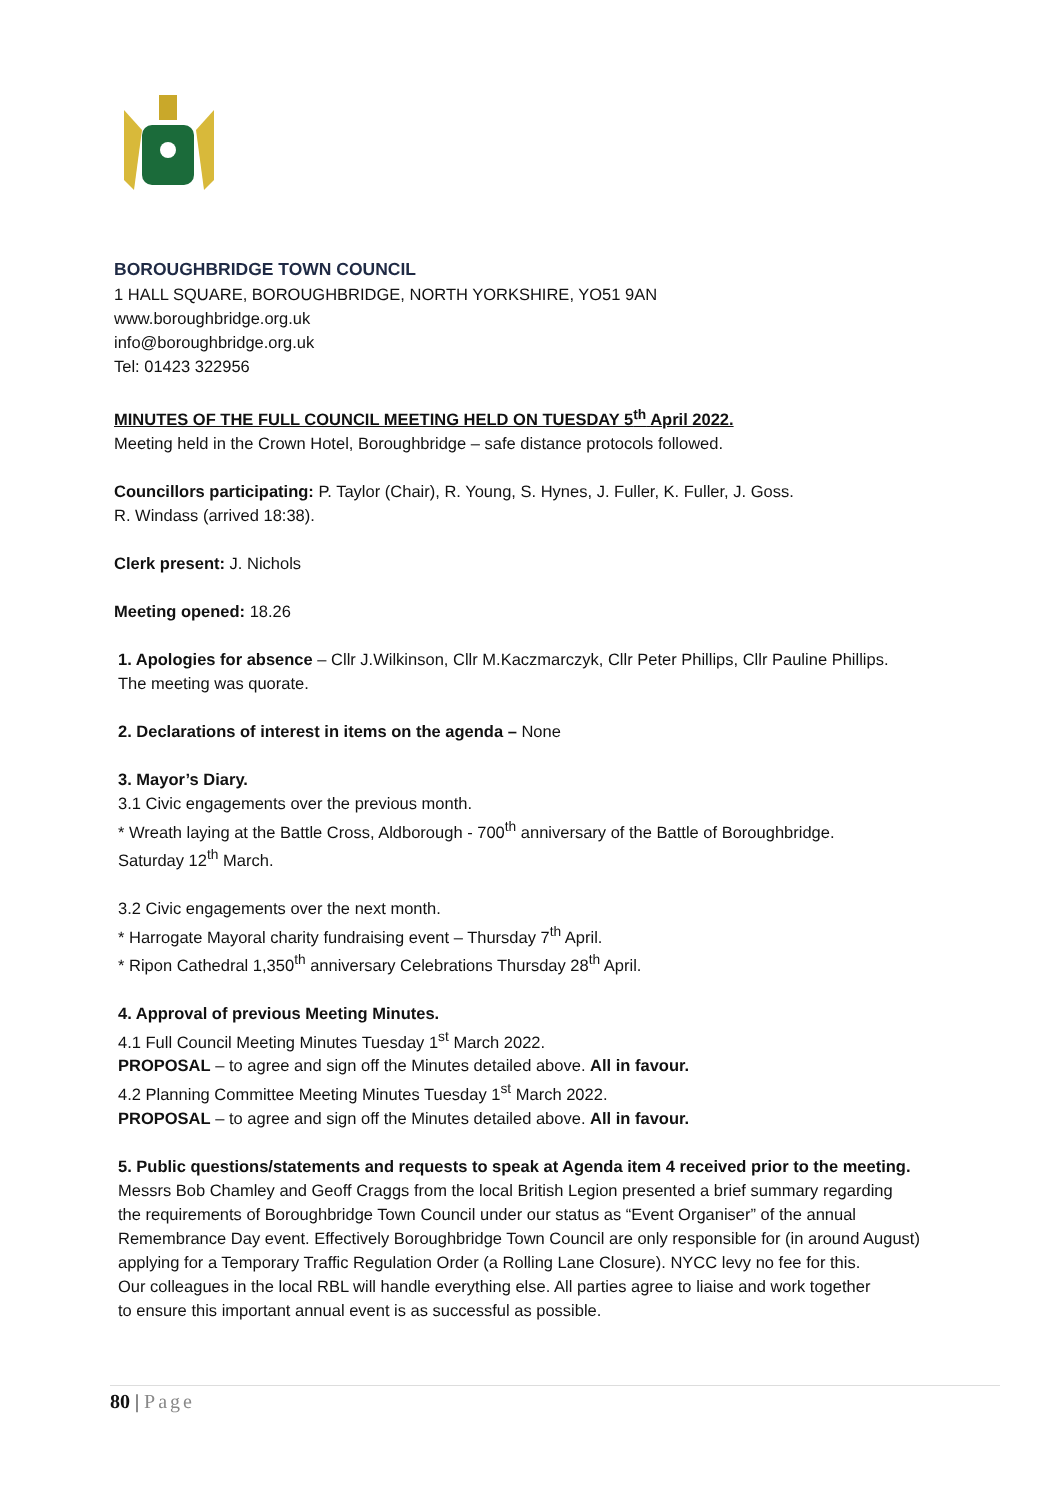BOROUGHBRIDGE TOWN COUNCIL
1 HALL SQUARE, BOROUGHBRIDGE, NORTH YORKSHIRE, YO51 9AN
www.boroughbridge.org.uk
info@boroughbridge.org.uk
Tel: 01423 322956
MINUTES OF THE FULL COUNCIL MEETING HELD ON TUESDAY 5<sup>th</sup> April 2022.
Meeting held in the Crown Hotel, Boroughbridge – safe distance protocols followed.
Councillors participating: P. Taylor (Chair), R. Young, S. Hynes, J. Fuller, K. Fuller, J. Goss.
R. Windass (arrived 18:38).
Clerk present: J. Nichols
Meeting opened: 18.26
1. Apologies for absence – Cllr J.Wilkinson, Cllr M.Kaczmarczyk, Cllr Peter Phillips, Cllr Pauline Phillips.
The meeting was quorate.
2. Declarations of interest in items on the agenda – None
3. Mayor’s Diary.
3.1 Civic engagements over the previous month.
* Wreath laying at the Battle Cross, Aldborough - 700<sup>th</sup> anniversary of the Battle of Boroughbridge.
Saturday 12<sup>th</sup> March.
3.2 Civic engagements over the next month.
* Harrogate Mayoral charity fundraising event – Thursday 7<sup>th</sup> April.
* Ripon Cathedral 1,350<sup>th</sup> anniversary Celebrations Thursday 28<sup>th</sup> April.
4. Approval of previous Meeting Minutes.
4.1 Full Council Meeting Minutes Tuesday 1<sup>st</sup> March 2022.
PROPOSAL – to agree and sign off the Minutes detailed above. All in favour.
4.2 Planning Committee Meeting Minutes Tuesday 1<sup>st</sup> March 2022.
PROPOSAL – to agree and sign off the Minutes detailed above. All in favour.
5. Public questions/statements and requests to speak at Agenda item 4 received prior to the meeting.
Messrs Bob Chamley and Geoff Craggs from the local British Legion presented a brief summary regarding
the requirements of Boroughbridge Town Council under our status as “Event Organiser” of the annual
Remembrance Day event. Effectively Boroughbridge Town Council are only responsible for (in around August)
applying for a Temporary Traffic Regulation Order (a Rolling Lane Closure). NYCC levy no fee for this.
Our colleagues in the local RBL will handle everything else. All parties agree to liaise and work together
to ensure this important annual event is as successful as possible.
80 | Page